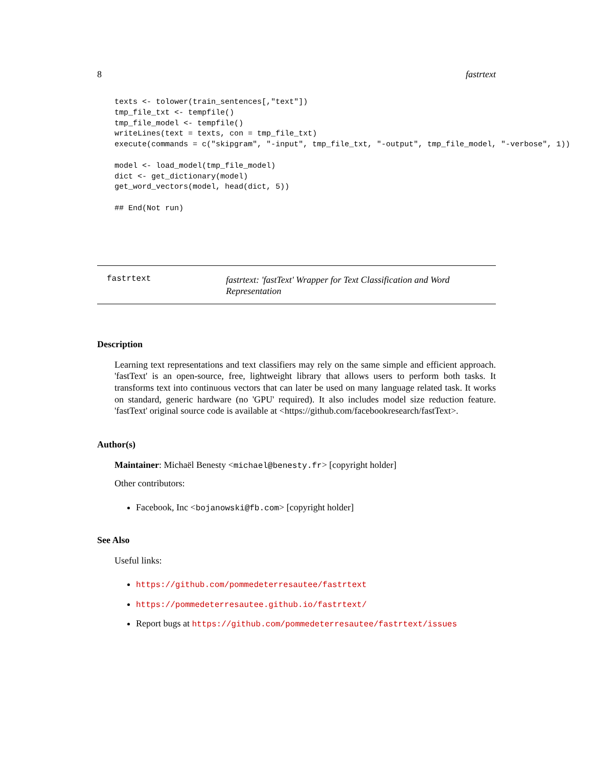8 fastrtext
texts <- tolower(train_sentences[,"text"])
tmp_file_txt <- tempfile()
tmp_file_model <- tempfile()
writeLines(text = texts, con = tmp_file_txt)
execute(commands = c("skipgram", "-input", tmp_file_txt, "-output", tmp_file_model, "-verbose", 1))

model <- load_model(tmp_file_model)
dict <- get_dictionary(model)
get_word_vectors(model, head(dict, 5))

## End(Not run)
fastrtext
fastrtext: 'fastText' Wrapper for Text Classification and Word Representation
Description
Learning text representations and text classifiers may rely on the same simple and efficient approach. 'fastText' is an open-source, free, lightweight library that allows users to perform both tasks. It transforms text into continuous vectors that can later be used on many language related task. It works on standard, generic hardware (no 'GPU' required). It also includes model size reduction feature. 'fastText' original source code is available at <https://github.com/facebookresearch/fastText>.
Author(s)
Maintainer: Michaël Benesty <michael@benesty.fr> [copyright holder]
Other contributors:
Facebook, Inc <bojanowski@fb.com> [copyright holder]
See Also
Useful links:
https://github.com/pommedeterresautee/fastrtext
https://pommedeterresautee.github.io/fastrtext/
Report bugs at https://github.com/pommedeterresautee/fastrtext/issues